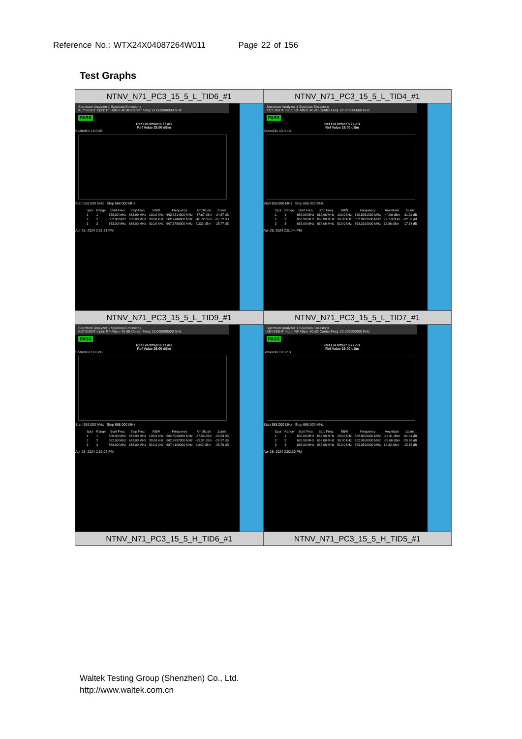Reference No.: WTX24X04087264W011 Page 22 of 156
Test Graphs
| NTNV_N71_PC3_15_5_L_TID6_#1 | NTNV_N71_PC3_15_5_L_TID4_#1 |
| Spectrum Analyzer 1 Spurious Emissions KEYSIGHT Input: RF Atten: 40 dB Center Freq: 22.005000000 GHz PASS Ref Lvl Offset 8.77 dB Ref Value 25.00 dBm Scale/Div 10.0 dB Start 658.000 MHz Stop 668.000 MHz / Spur / Range / Start Freq / Stop Freq / RBW / Frequency / Amplitude / ΔLimit / / --- / --- / --- / --- / --- / --- / --- / --- / / 1 / 1 / 658.00 MHz / 662.90 MHz / 100.0 kHz / 662.8314000 MHz / -37.67 dBm / -24.67 dB / / 2 / 2 / 662.90 MHz / 663.00 MHz / 30.00 kHz / 662.9148000 MHz / -40.72 dBm / -27.72 dB / / 3 / 3 / 663.00 MHz / 668.00 MHz / 510.0 kHz / 667.3750000 MHz / 4.233 dBm / -25.77 dB / Apr 28, 2024 2:51:21 PM | Spectrum Analyzer 1 Spurious Emissions KEYSIGHT Input: RF Atten: 40 dB Center Freq: 22.005000000 GHz PASS Ref Lvl Offset 8.77 dB Ref Value 25.00 dBm Scale/Div 10.0 dB Start 658.000 MHz Stop 668.000 MHz / Spur / Range / Start Freq / Stop Freq / RBW / Frequency / Amplitude / ΔLimit / / --- / --- / --- / --- / --- / --- / --- / --- / / 1 / 1 / 658.00 MHz / 662.90 MHz / 100.0 kHz / 662.8951000 MHz / -44.99 dBm / -31.99 dB / / 2 / 2 / 662.90 MHz / 663.00 MHz / 30.00 kHz / 662.9983000 MHz / -35.53 dBm / -22.53 dB / / 3 / 3 / 663.00 MHz / 668.00 MHz / 510.0 kHz / 663.3100000 MHz / 12.86 dBm / -17.14 dB / Apr 28, 2024 2:51:44 PM |
| NTNV_N71_PC3_15_5_L_TID9_#1 | NTNV_N71_PC3_15_5_L_TID7_#1 |
| Spectrum Analyzer 1 Spurious Emissions KEYSIGHT Input: RF Atten: 40 dB Center Freq: 22.005000000 GHz PASS Ref Lvl Offset 8.77 dB Ref Value 25.00 dBm Scale/Div 10.0 dB Start 658.000 MHz Stop 668.000 MHz / Spur / Range / Start Freq / Stop Freq / RBW / Frequency / Amplitude / ΔLimit / / --- / --- / --- / --- / --- / --- / --- / --- / / 1 / 1 / 658.00 MHz / 662.90 MHz / 100.0 kHz / 662.8020000 MHz / -37.53 dBm / -24.53 dB / / 2 / 2 / 662.90 MHz / 663.00 MHz / 30.00 kHz / 662.9997000 MHz / -39.37 dBm / -26.37 dB / / 3 / 3 / 663.00 MHz / 668.00 MHz / 510.0 kHz / 667.4100000 MHz / 4.240 dBm / -25.76 dB / Apr 28, 2024 2:52:07 PM | Spectrum Analyzer 1 Spurious Emissions KEYSIGHT Input: RF Atten: 40 dB Center Freq: 22.005000000 GHz PASS Ref Lvl Offset 8.77 dB Ref Value 25.00 dBm Scale/Div 10.0 dB Start 658.000 MHz Stop 668.000 MHz / Spur / Range / Start Freq / Stop Freq / RBW / Frequency / Amplitude / ΔLimit / / --- / --- / --- / --- / --- / --- / --- / --- / / 1 / 1 / 658.00 MHz / 662.90 MHz / 100.0 kHz / 662.8853000 MHz / -44.41 dBm / -31.41 dB / / 2 / 2 / 662.90 MHz / 663.00 MHz / 30.00 kHz / 662.9958000 MHz / -33.66 dBm / -20.66 dB / / 3 / 3 / 663.00 MHz / 668.00 MHz / 510.0 kHz / 663.3500000 MHz / 14.32 dBm / -15.68 dB / Apr 28, 2024 2:52:30 PM |
| NTNV_N71_PC3_15_5_H_TID6_#1 | NTNV_N71_PC3_15_5_H_TID5_#1 |
Waltek Testing Group (Shenzhen) Co., Ltd.
http://www.waltek.com.cn